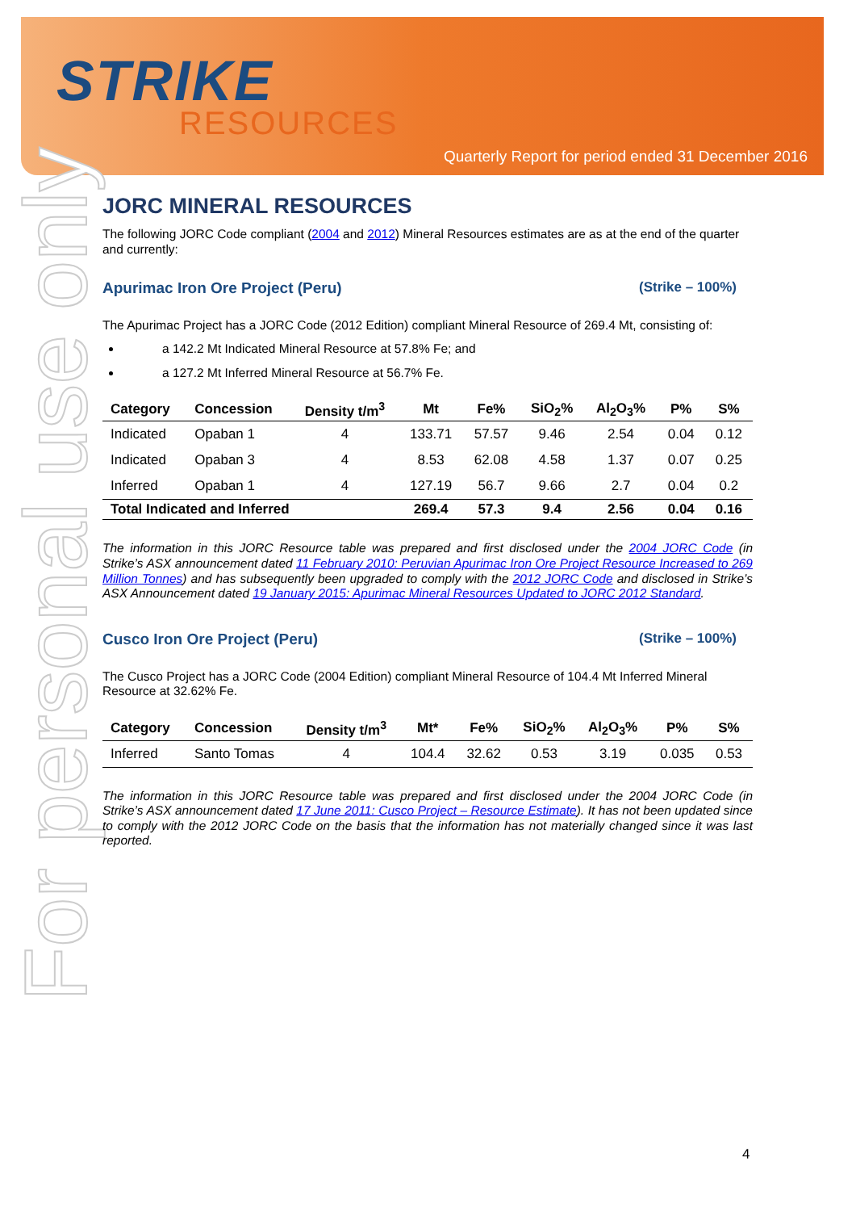STRIKE
RESOURCES
Quarterly Report for period ended 31 December 2016
For personal use only
JORC MINERAL RESOURCES
The following JORC Code compliant (2004 and 2012) Mineral Resources estimates are as at the end of the quarter and currently:
Apurimac Iron Ore Project (Peru) (Strike – 100%)
The Apurimac Project has a JORC Code (2012 Edition) compliant Mineral Resource of 269.4 Mt, consisting of:
a 142.2 Mt Indicated Mineral Resource at 57.8% Fe; and
a 127.2 Mt Inferred Mineral Resource at 56.7% Fe.
| Category | Concession | Density t/m<sup>3</sup> | Mt | Fe% | SiO<sub>2</sub>% | Al<sub>2</sub>O<sub>3</sub>% | P% | S% |
| --- | --- | --- | --- | --- | --- | --- | --- | --- |
| Indicated | Opaban 1 | 4 | 133.71 | 57.57 | 9.46 | 2.54 | 0.04 | 0.12 |
| Indicated | Opaban 3 | 4 | 8.53 | 62.08 | 4.58 | 1.37 | 0.07 | 0.25 |
| Inferred | Opaban 1 | 4 | 127.19 | 56.7 | 9.66 | 2.7 | 0.04 | 0.2 |
| Total Indicated and Inferred | | | 269.4 | 57.3 | 9.4 | 2.56 | 0.04 | 0.16 |
The information in this JORC Resource table was prepared and first disclosed under the 2004 JORC Code (in Strike’s ASX announcement dated 11 February 2010: Peruvian Apurimac Iron Ore Project Resource Increased to 269 Million Tonnes) and has subsequently been upgraded to comply with the 2012 JORC Code and disclosed in Strike’s ASX Announcement dated 19 January 2015: Apurimac Mineral Resources Updated to JORC 2012 Standard.
Cusco Iron Ore Project (Peru) (Strike – 100%)
The Cusco Project has a JORC Code (2004 Edition) compliant Mineral Resource of 104.4 Mt Inferred Mineral Resource at 32.62% Fe.
| Category | Concession | Density t/m<sup>3</sup> | Mt* | Fe% | SiO<sub>2</sub>% | Al<sub>2</sub>O<sub>3</sub>% | P% | S% |
| --- | --- | --- | --- | --- | --- | --- | --- | --- |
| Inferred | Santo Tomas | 4 | 104.4 | 32.62 | 0.53 | 3.19 | 0.035 | 0.53 |
The information in this JORC Resource table was prepared and first disclosed under the 2004 JORC Code (in Strike’s ASX announcement dated 17 June 2011: Cusco Project – Resource Estimate). It has not been updated since to comply with the 2012 JORC Code on the basis that the information has not materially changed since it was last reported.
4